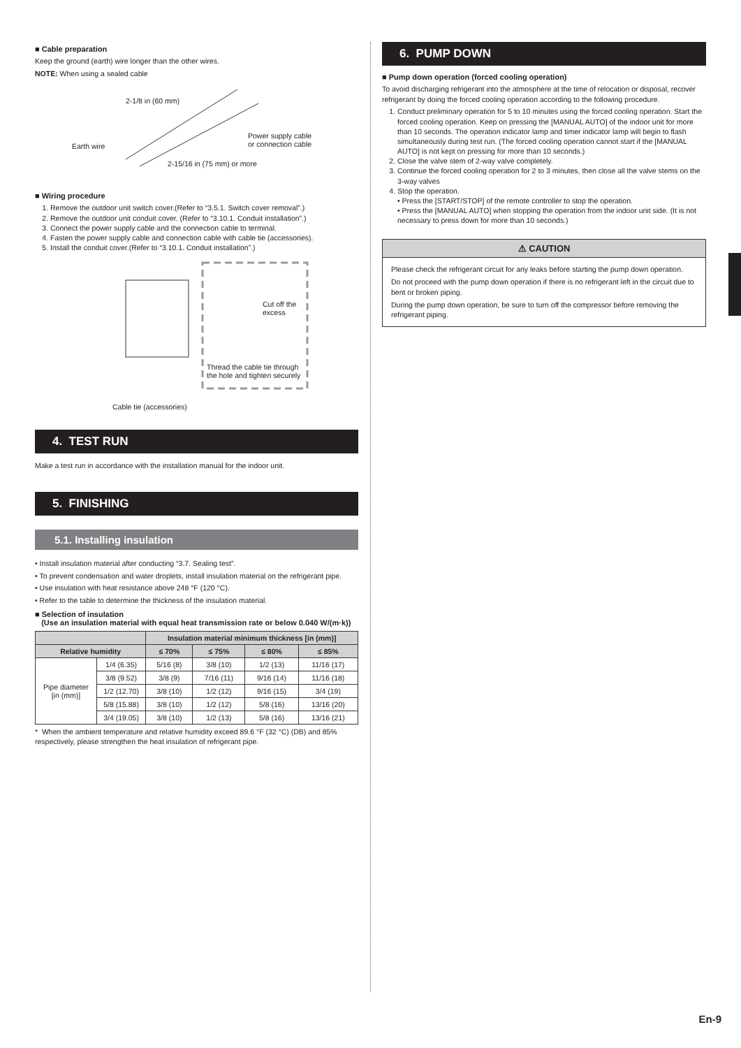■ Cable preparation
Keep the ground (earth) wire longer than the other wires.
NOTE: When using a sealed cable
2-1/8 in (60 mm)
Earth wire
Power supply cable
or connection cable
2-15/16 in (75 mm) or more
■ Wiring procedure
1. Remove the outdoor unit switch cover.(Refer to “3.5.1. Switch cover removal”.)
2. Remove the outdoor unit conduit cover. (Refer to “3.10.1. Conduit installation”.)
3. Connect the power supply cable and the connection cable to terminal.
4. Fasten the power supply cable and connection cable with cable tie (accessories).
5. Install the conduit cover.(Refer to “3.10.1. Conduit installation”.)
Cut off the
excess
Thread the cable tie through
the hole and tighten securely
Cable tie (accessories)
4. TEST RUN
Make a test run in accordance with the installation manual for the indoor unit.
5. FINISHING
5.1. Installing insulation
• Install insulation material after conducting “3.7. Sealing test”.
• To prevent condensation and water droplets, install insulation material on the refrigerant pipe.
• Use insulation with heat resistance above 248 °F (120 °C).
• Refer to the table to determine the thickness of the insulation material.
■ Selection of insulation
(Use an insulation material with equal heat transmission rate or below 0.040 W/(m·k))
| | | Insulation material minimum thickness [in (mm)] | | | |
| --- | --- | --- | --- | --- | --- |
| Relative humidity | | ≤ 70% | ≤ 75% | ≤ 80% | ≤ 85% |
| Pipe diameter [in (mm)] | 1/4 (6.35) | 5/16 (8) | 3/8 (10) | 1/2 (13) | 11/16 (17) |
| | 3/8 (9.52) | 3/8 (9) | 7/16 (11) | 9/16 (14) | 11/16 (18) |
| | 1/2 (12.70) | 3/8 (10) | 1/2 (12) | 9/16 (15) | 3/4 (19) |
| | 5/8 (15.88) | 3/8 (10) | 1/2 (12) | 5/8 (16) | 13/16 (20) |
| | 3/4 (19.05) | 3/8 (10) | 1/2 (13) | 5/8 (16) | 13/16 (21) |
* When the ambient temperature and relative humidity exceed 89.6 °F (32 °C) (DB) and 85% respectively, please strengthen the heat insulation of refrigerant pipe.
6. PUMP DOWN
■ Pump down operation (forced cooling operation)
To avoid discharging refrigerant into the atmosphere at the time of relocation or disposal, recover refrigerant by doing the forced cooling operation according to the following procedure.
1. Conduct preliminary operation for 5 to 10 minutes using the forced cooling operation. Start the forced cooling operation. Keep on pressing the [MANUAL AUTO] of the indoor unit for more than 10 seconds. The operation indicator lamp and timer indicator lamp will begin to flash simultaneously during test run. (The forced cooling operation cannot start if the [MANUAL AUTO] is not kept on pressing for more than 10 seconds.)
2. Close the valve stem of 2-way valve completely.
3. Continue the forced cooling operation for 2 to 3 minutes, then close all the valve stems on the 3-way valves
4. Stop the operation.
• Press the [START/STOP] of the remote controller to stop the operation.
• Press the [MANUAL AUTO] when stopping the operation from the indoor unit side. (It is not necessary to press down for more than 10 seconds.)
⚠ CAUTION
Please check the refrigerant circuit for any leaks before starting the pump down operation.
Do not proceed with the pump down operation if there is no refrigerant left in the circuit due to bent or broken piping.
During the pump down operation, be sure to turn off the compressor before removing the refrigerant piping.
En-9